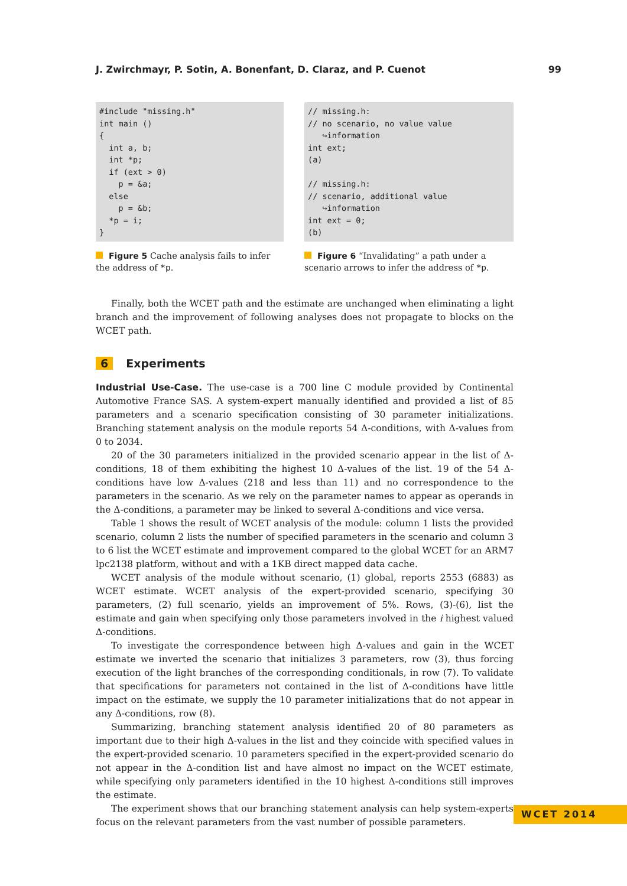J. Zwirchmayr, P. Sotin, A. Bonenfant, D. Claraz, and P. Cuenot 99
#include "missing.h"
int main ()
{
  int a, b;
  int *p;
  if (ext > 0)
    p = &a;
  else
    p = &b;
  *p = i;
}
Figure 5 Cache analysis fails to infer the address of *p.
// missing.h:
// no scenario, no value value
   ↪information
int ext;
(a)

// missing.h:
// scenario, additional value
   ↪information
int ext = 0;
(b)
Figure 6 “Invalidating” a path under a scenario arrows to infer the address of *p.
Finally, both the WCET path and the estimate are unchanged when eliminating a light branch and the improvement of following analyses does not propagate to blocks on the WCET path.
6 Experiments
Industrial Use-Case. The use-case is a 700 line C module provided by Continental Automotive France SAS. A system-expert manually identified and provided a list of 85 parameters and a scenario specification consisting of 30 parameter initializations. Branching statement analysis on the module reports 54 Δ-conditions, with Δ-values from 0 to 2034.
20 of the 30 parameters initialized in the provided scenario appear in the list of Δ-conditions, 18 of them exhibiting the highest 10 Δ-values of the list. 19 of the 54 Δ-conditions have low Δ-values (218 and less than 11) and no correspondence to the parameters in the scenario. As we rely on the parameter names to appear as operands in the Δ-conditions, a parameter may be linked to several Δ-conditions and vice versa.
Table 1 shows the result of WCET analysis of the module: column 1 lists the provided scenario, column 2 lists the number of specified parameters in the scenario and column 3 to 6 list the WCET estimate and improvement compared to the global WCET for an ARM7 lpc2138 platform, without and with a 1KB direct mapped data cache.
WCET analysis of the module without scenario, (1) global, reports 2553 (6883) as WCET estimate. WCET analysis of the expert-provided scenario, specifying 30 parameters, (2) full scenario, yields an improvement of 5%. Rows, (3)-(6), list the estimate and gain when specifying only those parameters involved in the i highest valued Δ-conditions.
To investigate the correspondence between high Δ-values and gain in the WCET estimate we inverted the scenario that initializes 3 parameters, row (3), thus forcing execution of the light branches of the corresponding conditionals, in row (7). To validate that specifications for parameters not contained in the list of Δ-conditions have little impact on the estimate, we supply the 10 parameter initializations that do not appear in any Δ-conditions, row (8).
Summarizing, branching statement analysis identified 20 of 80 parameters as important due to their high Δ-values in the list and they coincide with specified values in the expert-provided scenario. 10 parameters specified in the expert-provided scenario do not appear in the Δ-condition list and have almost no impact on the WCET estimate, while specifying only parameters identified in the 10 highest Δ-conditions still improves the estimate.
The experiment shows that our branching statement analysis can help system-experts focus on the relevant parameters from the vast number of possible parameters.
WCET 2014